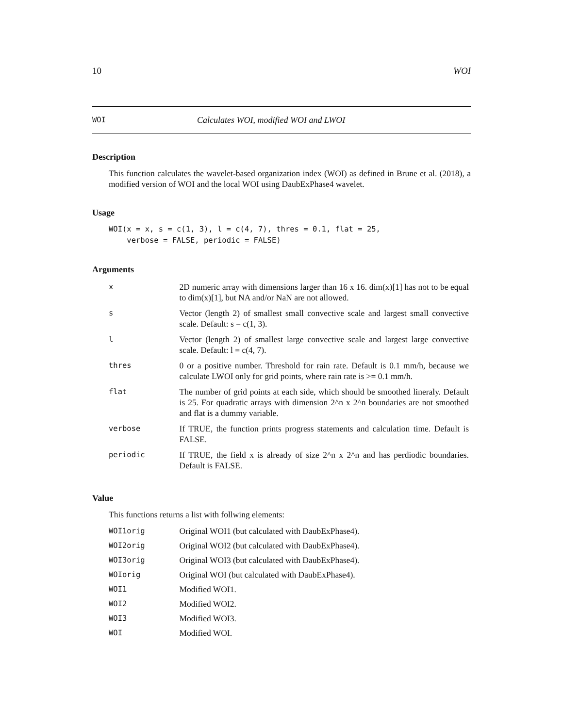10 WOI
WOI Calculates WOI, modified WOI and LWOI
Description
This function calculates the wavelet-based organization index (WOI) as defined in Brune et al. (2018), a modified version of WOI and the local WOI using DaubExPhase4 wavelet.
Usage
WOI(x = x, s = c(1, 3), l = c(4, 7), thres = 0.1, flat = 25,
    verbose = FALSE, periodic = FALSE)
Arguments
| x | 2D numeric array with dimensions larger than 16 x 16. dim(x)[1] has not to be equal to dim(x)[1], but NA and/or NaN are not allowed. |
| s | Vector (length 2) of smallest small convective scale and largest small convective scale. Default: s = c(1, 3). |
| l | Vector (length 2) of smallest large convective scale and largest large convective scale. Default: l = c(4, 7). |
| thres | 0 or a positive number. Threshold for rain rate. Default is 0.1 mm/h, because we calculate LWOI only for grid points, where rain rate is >= 0.1 mm/h. |
| flat | The number of grid points at each side, which should be smoothed lineraly. Default is 25. For quadratic arrays with dimension 2^n x 2^n boundaries are not smoothed and flat is a dummy variable. |
| verbose | If TRUE, the function prints progress statements and calculation time. Default is FALSE. |
| periodic | If TRUE, the field x is already of size 2^n x 2^n and has perdiodic boundaries. Default is FALSE. |
Value
This functions returns a list with follwing elements:
| WOI1orig | Original WOI1 (but calculated with DaubExPhase4). |
| WOI2orig | Original WOI2 (but calculated with DaubExPhase4). |
| WOI3orig | Original WOI3 (but calculated with DaubExPhase4). |
| WOIorig | Original WOI (but calculated with DaubExPhase4). |
| WOI1 | Modified WOI1. |
| WOI2 | Modified WOI2. |
| WOI3 | Modified WOI3. |
| WOI | Modified WOI. |